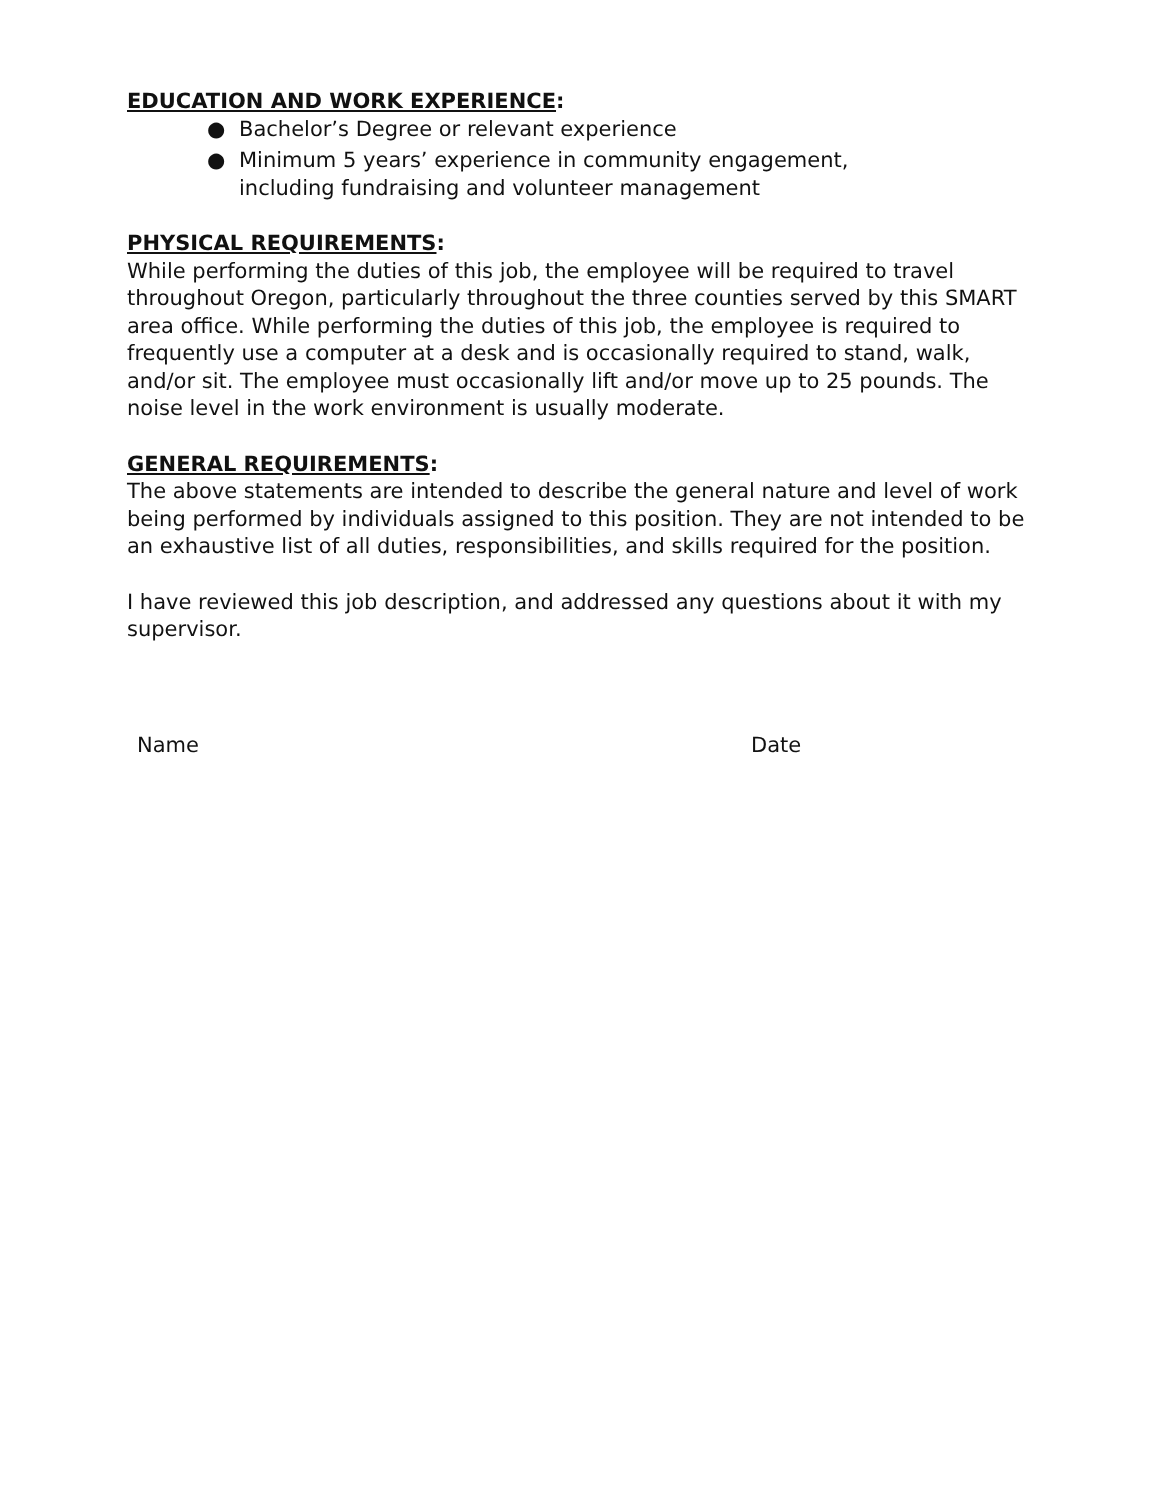EDUCATION AND WORK EXPERIENCE:
● Bachelor’s Degree or relevant experience
● Minimum 5 years’ experience in community engagement,
including fundraising and volunteer management
PHYSICAL REQUIREMENTS:
While performing the duties of this job, the employee will be required to travel throughout Oregon, particularly throughout the three counties served by this SMART area office. While performing the duties of this job, the employee is required to frequently use a computer at a desk and is occasionally required to stand, walk, and/or sit. The employee must occasionally lift and/or move up to 25 pounds. The noise level in the work environment is usually moderate.
GENERAL REQUIREMENTS:
The above statements are intended to describe the general nature and level of work being performed by individuals assigned to this position. They are not intended to be an exhaustive list of all duties, responsibilities, and skills required for the position.
I have reviewed this job description, and addressed any questions about it with my supervisor.
Name Date